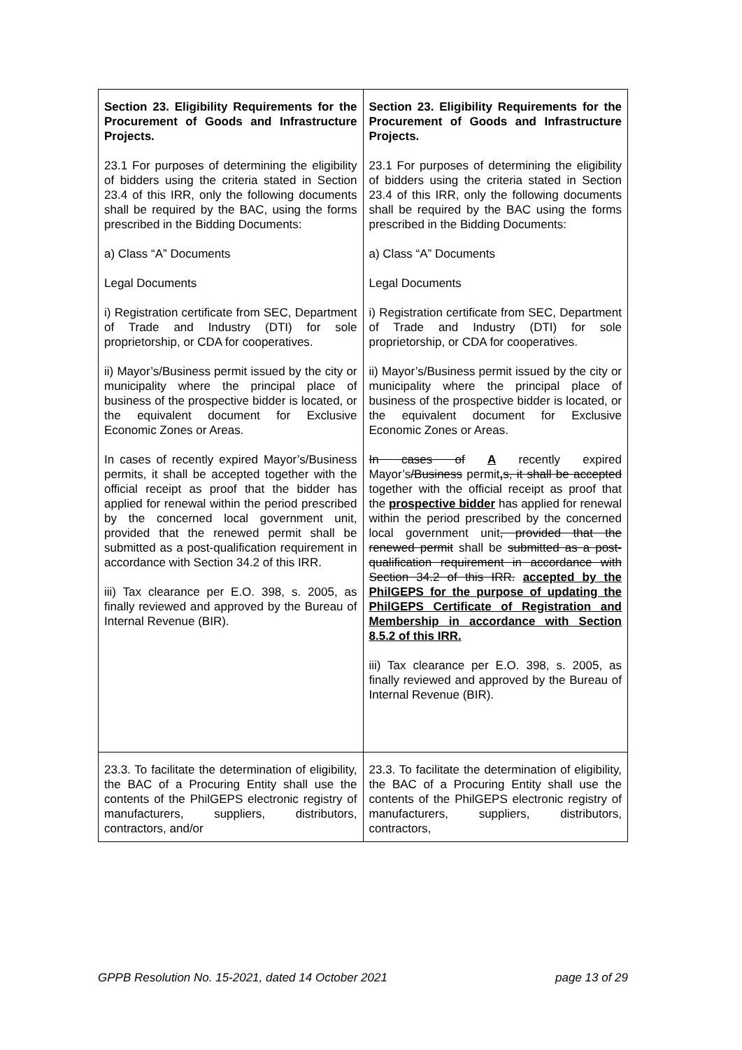| Section 23. Eligibility Requirements for the Procurement of Goods and Infrastructure Projects. 23.1 For purposes of determining the eligibility of bidders using the criteria stated in Section 23.4 of this IRR, only the following documents shall be required by the BAC, using the forms prescribed in the Bidding Documents: a) Class “A” Documents Legal Documents i) Registration certificate from SEC, Department of Trade and Industry (DTI) for sole proprietorship, or CDA for cooperatives. ii) Mayor’s/Business permit issued by the city or municipality where the principal place of business of the prospective bidder is located, or the equivalent document for Exclusive Economic Zones or Areas. In cases of recently expired Mayor’s/Business permits, it shall be accepted together with the official receipt as proof that the bidder has applied for renewal within the period prescribed by the concerned local government unit, provided that the renewed permit shall be submitted as a post-qualification requirement in accordance with Section 34.2 of this IRR. iii) Tax clearance per E.O. 398, s. 2005, as finally reviewed and approved by the Bureau of Internal Revenue (BIR). | Section 23. Eligibility Requirements for the Procurement of Goods and Infrastructure Projects. 23.1 For purposes of determining the eligibility of bidders using the criteria stated in Section 23.4 of this IRR, only the following documents shall be required by the BAC using the forms prescribed in the Bidding Documents: a) Class “A” Documents Legal Documents i) Registration certificate from SEC, Department of Trade and Industry (DTI) for sole proprietorship, or CDA for cooperatives. ii) Mayor’s/Business permit issued by the city or municipality where the principal place of business of the prospective bidder is located, or the equivalent document for Exclusive Economic Zones or Areas. In cases of A recently expired Mayor’s /Business permit , s, it shall be accepted together with the official receipt as proof that the prospective bidder has applied for renewal within the period prescribed by the concerned local government unit , provided that the renewed permit shall be submitted as a post-qualification requirement in accordance with Section 34.2 of this IRR. accepted by the PhilGEPS for the purpose of updating the PhilGEPS Certificate of Registration and Membership in accordance with Section 8.5.2 of this IRR. iii) Tax clearance per E.O. 398, s. 2005, as finally reviewed and approved by the Bureau of Internal Revenue (BIR). |
| 23.3. To facilitate the determination of eligibility, the BAC of a Procuring Entity shall use the contents of the PhilGEPS electronic registry of manufacturers, suppliers, distributors, contractors, and/or | 23.3. To facilitate the determination of eligibility, the BAC of a Procuring Entity shall use the contents of the PhilGEPS electronic registry of manufacturers, suppliers, distributors, contractors, |
GPPB Resolution No. 15-2021, dated 14 October 2021 page 13 of 29